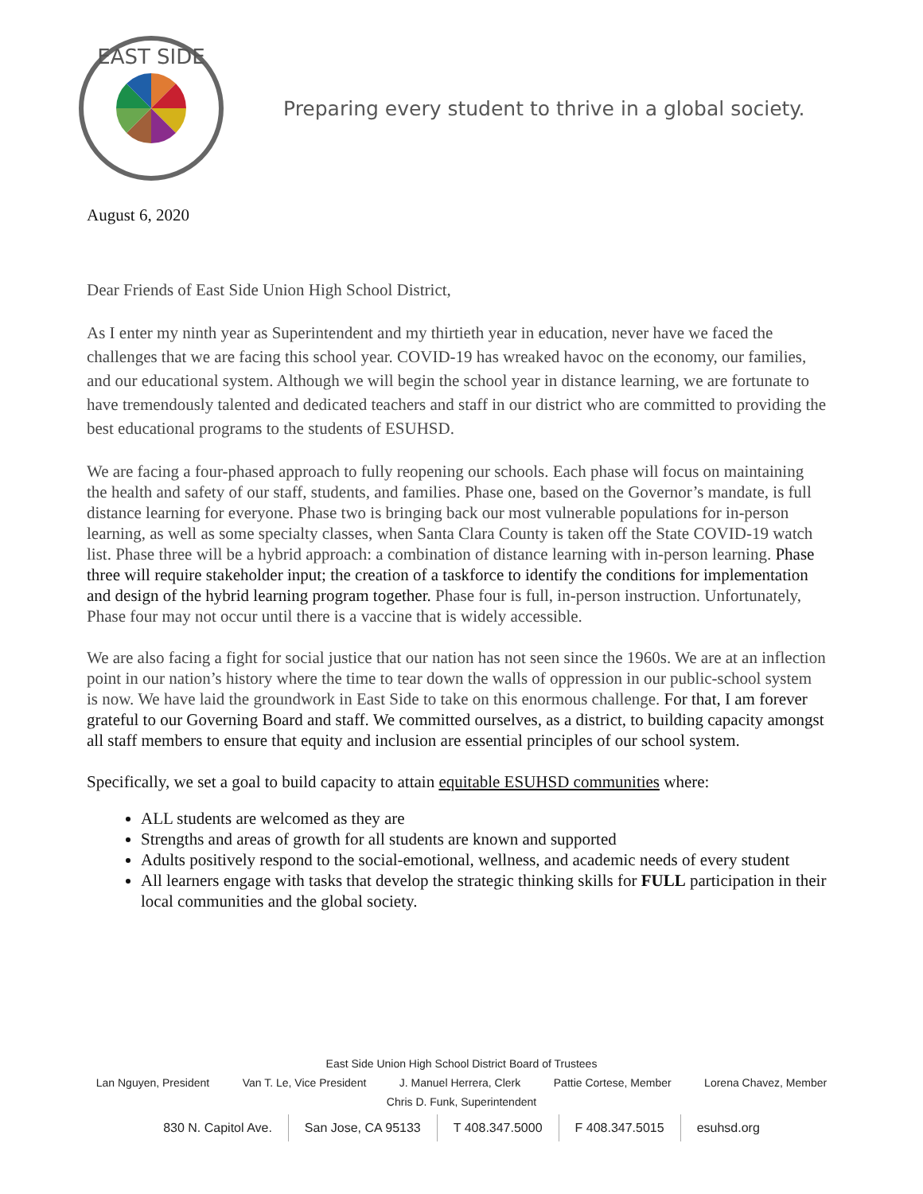EAST SIDE
Preparing every student to thrive in a global society.
August 6, 2020
Dear Friends of East Side Union High School District,
As I enter my ninth year as Superintendent and my thirtieth year in education, never have we faced the challenges that we are facing this school year. COVID-19 has wreaked havoc on the economy, our families, and our educational system. Although we will begin the school year in distance learning, we are fortunate to have tremendously talented and dedicated teachers and staff in our district who are committed to providing the best educational programs to the students of ESUHSD.
We are facing a four-phased approach to fully reopening our schools. Each phase will focus on maintaining the health and safety of our staff, students, and families. Phase one, based on the Governor’s mandate, is full distance learning for everyone. Phase two is bringing back our most vulnerable populations for in-person learning, as well as some specialty classes, when Santa Clara County is taken off the State COVID-19 watch list. Phase three will be a hybrid approach: a combination of distance learning with in-person learning. Phase three will require stakeholder input; the creation of a taskforce to identify the conditions for implementation and design of the hybrid learning program together. Phase four is full, in-person instruction. Unfortunately, Phase four may not occur until there is a vaccine that is widely accessible.
We are also facing a fight for social justice that our nation has not seen since the 1960s. We are at an inflection point in our nation’s history where the time to tear down the walls of oppression in our public-school system is now. We have laid the groundwork in East Side to take on this enormous challenge. For that, I am forever grateful to our Governing Board and staff. We committed ourselves, as a district, to building capacity amongst all staff members to ensure that equity and inclusion are essential principles of our school system.
Specifically, we set a goal to build capacity to attain equitable ESUHSD communities where:
ALL students are welcomed as they are
Strengths and areas of growth for all students are known and supported
Adults positively respond to the social-emotional, wellness, and academic needs of every student
All learners engage with tasks that develop the strategic thinking skills for FULL participation in their local communities and the global society.
East Side Union High School District Board of Trustees
Lan Nguyen, President Van T. Le, Vice President J. Manuel Herrera, Clerk Pattie Cortese, Member Lorena Chavez, Member
Chris D. Funk, Superintendent
830 N. Capitol Ave. San Jose, CA 95133 T 408.347.5000 F 408.347.5015 esuhsd.org